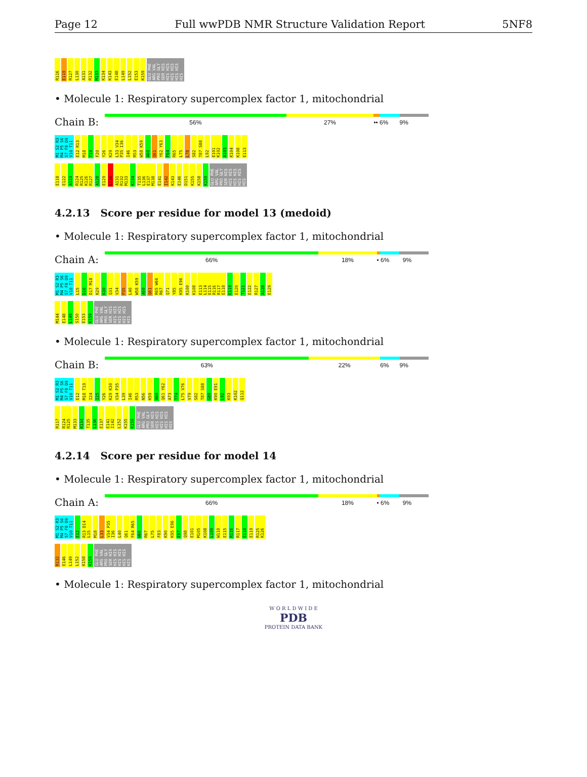Page 12 Full wwPDB NMR Structure Validation Report 5NF8
R116 E119 R127 L130 A131 R132 M133 K134 K143 E148 L149 L152 E153 K159 GLU PHE ARG VAL PRO GLY SER HIS HIS HIS HIS HIS HIS HIS HIS
• Molecule 1: Respiratory supercomplex factor 1, mitochondrial
Chain B:
56% 27% •• 6% 9%
M1 S2 R3 M4 P5 S6 S7 F8 D9 V10 T11 E12 R13 M18 T19 F20 Y26 K29 L33 V34 P35 I36 I46 R53 W58 K59 A60 Q61 Y62 Y63 F64 R65 L75 L78 S82 T87 S88 L92 E101 K102 A103 K104 K108 E113
E118 E122 A123 R124 R125 K126 R127 A128 E129 L130 A131 R132 M133 K134 T135 L136 E137 M138 E141 I142 K143 E146 D151 K155 K158 K159 GLU PHE ARG VAL PRO GLY SER HIS HIS HIS HIS HIS HIS HIS HIS
4.2.13 Score per residue for model 13 (medoid)
• Molecule 1: Respiratory supercomplex factor 1, mitochondrial
Chain A:
66% 18% • 6% 9%
M1 S2 R3 M4 P5 S6 S7 F8 D9 V10 T11 L15 D16 D17 M18 K29 K30 Q31 V34 P35 L40 W58 K59 A60 Q61 R65 W66 R67 Q71 Y85 K95 E96 K100 K108 E113 L114 E115 R116 R117 E118 E119 E120 T121 E122 R127 A128 E129
M144 E148 L149 S150 E153 K159 GLU PHE ARG VAL PRO GLY SER HIS HIS HIS HIS HIS HIS HIS HIS
• Molecule 1: Respiratory supercomplex factor 1, mitochondrial
Chain B:
63% 22% 6% 9%
M1 S2 R3 M4 P5 S6 S7 F8 D9 V10 T11 E12 M18 T19 I24 I25 Y26 K29 K30 V34 P35 L39 I46 R53 N56 K59 A60 Q61 Y62 A73 T74 L75 V76 V79 S82 T87 S88 G89 K90 E91 L92 K93 K102 Q112
R117 R124 R125 M133 K134 T135 L136 E137 E141 I142 L152 K155 K159 GLU PHE ARG VAL PRO GLY SER HIS HIS HIS HIS HIS HIS HIS HIS
4.2.14 Score per residue for model 14
• Molecule 1: Respiratory supercomplex factor 1, mitochondrial
Chain A:
66% 18% • 6% 9%
M1 S2 R3 M4 P5 S6 S7 F8 D9 V10 T11 E12 R13 D14 L15 M18 L33 V34 P35 I36 L40 Q61 F64 R65 W66 R67 L75 F83 K90 K95 E96 E97 Q98 E101 M105 K108 L109 W110 E115 R116 R117 E118 E119 R125 K126
R132 E146 L149 L152 K158 K159 GLU PHE ARG VAL PRO GLY SER HIS HIS HIS HIS HIS HIS HIS HIS
• Molecule 1: Respiratory supercomplex factor 1, mitochondrial
W O R L D W I D E
PDB
PROTEIN DATA BANK